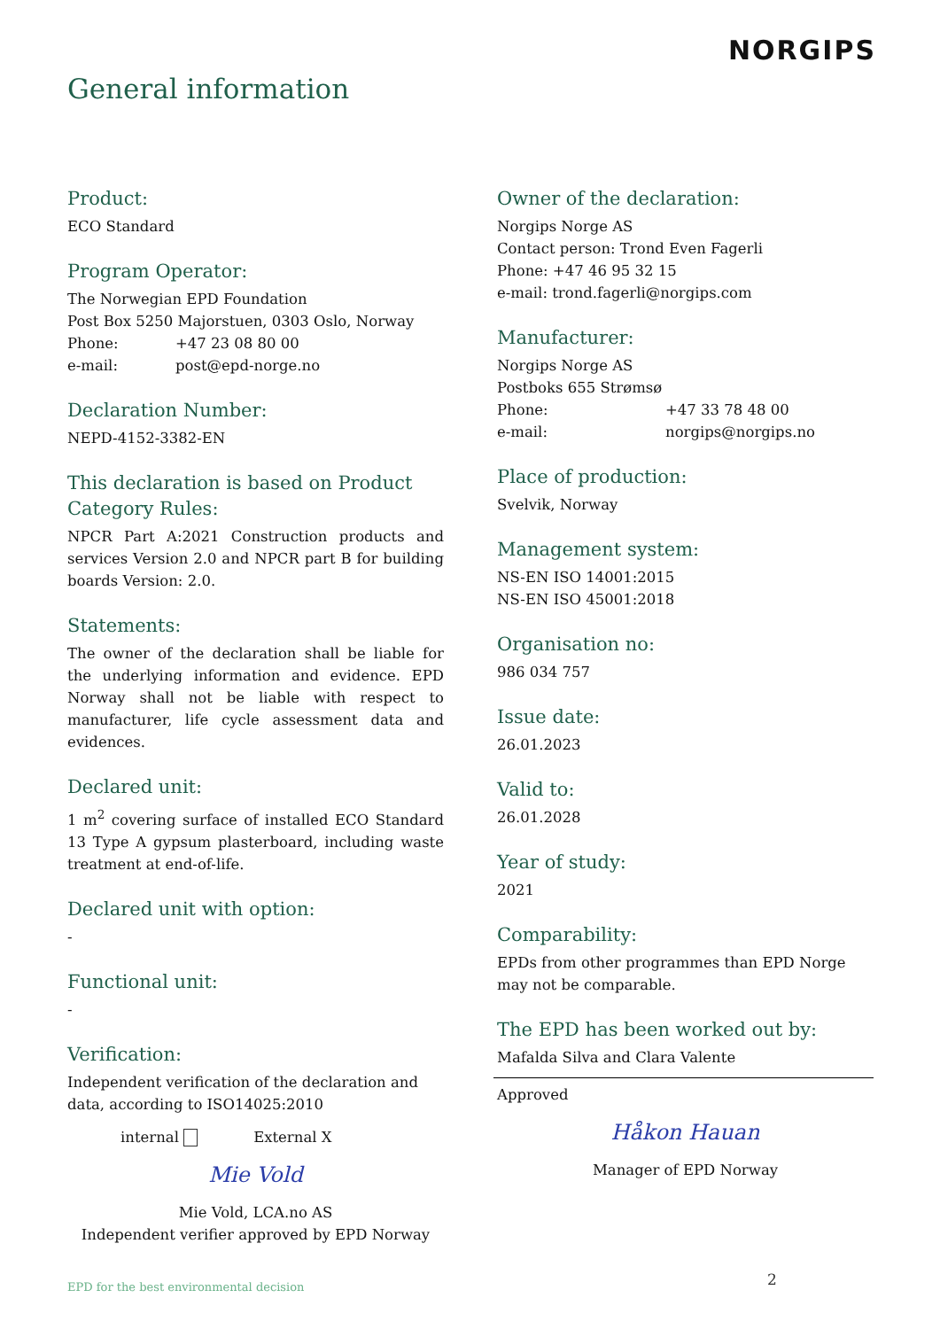NORGIPS
General information
Product:
ECO Standard
Program Operator:
The Norwegian EPD Foundation
Post Box 5250 Majorstuen, 0303 Oslo, Norway
Phone: +47 23 08 80 00
e-mail: post@epd-norge.no
Declaration Number:
NEPD-4152-3382-EN
This declaration is based on Product Category Rules:
NPCR Part A:2021 Construction products and services Version 2.0 and NPCR part B for building boards Version: 2.0.
Statements:
The owner of the declaration shall be liable for the underlying information and evidence. EPD Norway shall not be liable with respect to manufacturer, life cycle assessment data and evidences.
Declared unit:
1 m<sup>2</sup> covering surface of installed ECO Standard 13 Type A gypsum plasterboard, including waste treatment at end-of-life.
Declared unit with option:
-
Functional unit:
-
Verification:
Independent verification of the declaration and data, according to ISO14025:2010
internal External X
Mie Vold
Mie Vold, LCA.no AS
Independent verifier approved by EPD Norway
Owner of the declaration:
Norgips Norge AS
Contact person: Trond Even Fagerli
Phone: +47 46 95 32 15
e-mail: trond.fagerli@norgips.com
Manufacturer:
Norgips Norge AS
Postboks 655 Strømsø
Phone: +47 33 78 48 00
e-mail: norgips@norgips.no
Place of production:
Svelvik, Norway
Management system:
NS-EN ISO 14001:2015
NS-EN ISO 45001:2018
Organisation no:
986 034 757
Issue date:
26.01.2023
Valid to:
26.01.2028
Year of study:
2021
Comparability:
EPDs from other programmes than EPD Norge may not be comparable.
The EPD has been worked out by:
Mafalda Silva and Clara Valente
Approved
Håkon Hauan
Manager of EPD Norway
EPD for the best environmental decision
2